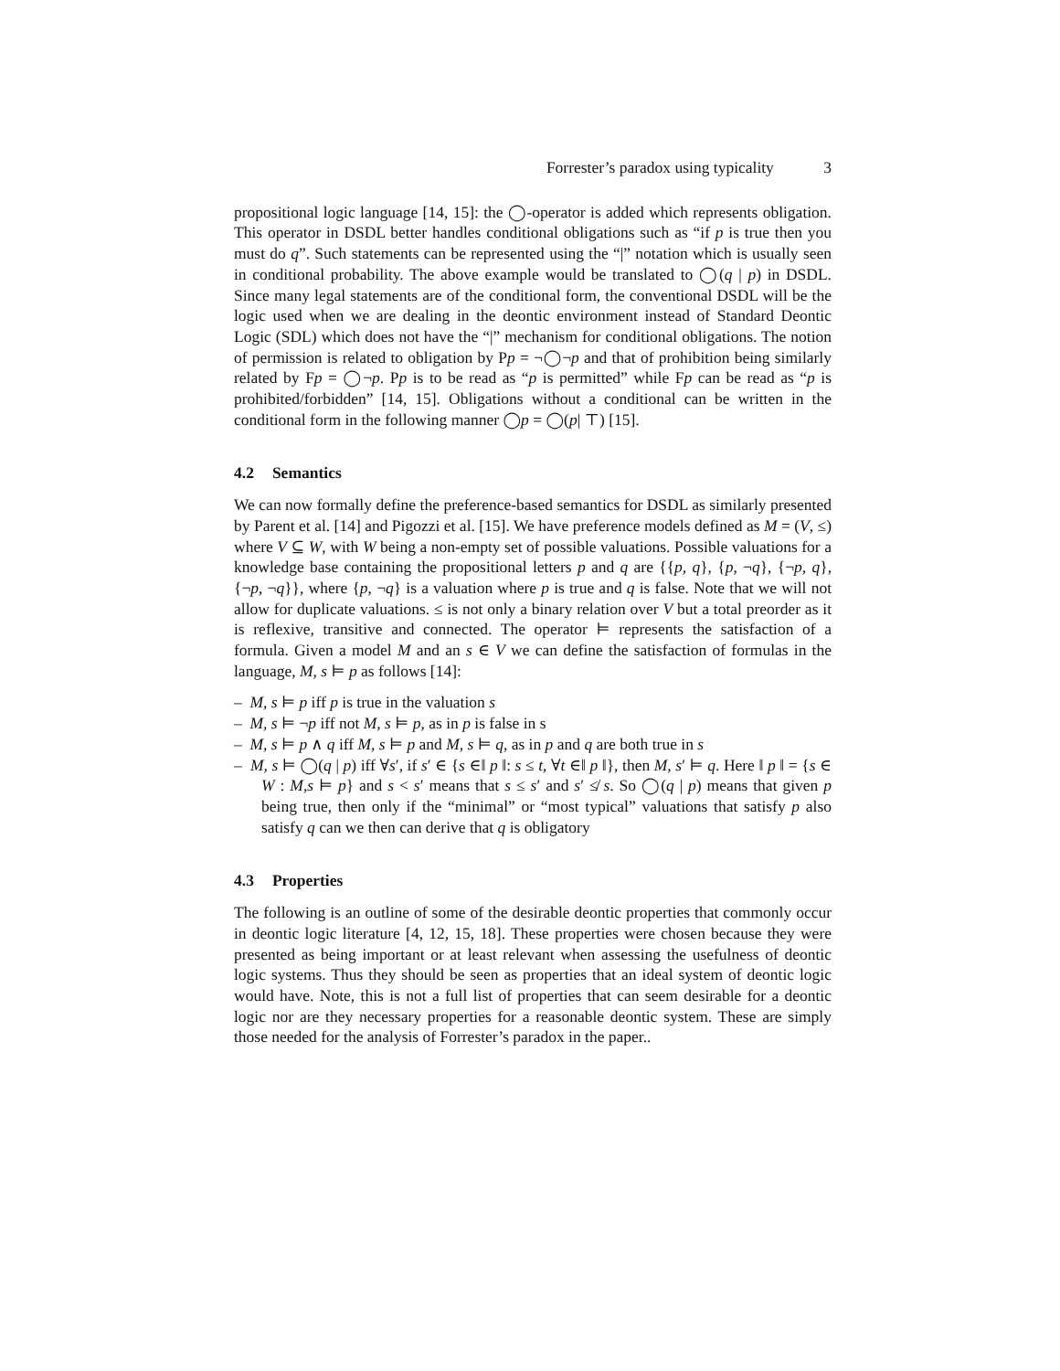Forrester’s paradox using typicality 3
propositional logic language [14, 15]: the ◯-operator is added which represents obligation. This operator in DSDL better handles conditional obligations such as “if p is true then you must do q”. Such statements can be represented using the “|” notation which is usually seen in conditional probability. The above example would be translated to ◯(q | p) in DSDL. Since many legal statements are of the conditional form, the conventional DSDL will be the logic used when we are dealing in the deontic environment instead of Standard Deontic Logic (SDL) which does not have the “|” mechanism for conditional obligations. The notion of permission is related to obligation by Pp = ¬◯¬p and that of prohibition being similarly related by Fp = ◯¬p. Pp is to be read as “p is permitted” while Fp can be read as “p is prohibited/forbidden” [14, 15]. Obligations without a conditional can be written in the conditional form in the following manner ◯p = ◯(p| ⊤) [15].
4.2 Semantics
We can now formally define the preference-based semantics for DSDL as similarly presented by Parent et al. [14] and Pigozzi et al. [15]. We have preference models defined as M = (V, ≤) where V ⊆ W, with W being a non-empty set of possible valuations. Possible valuations for a knowledge base containing the propositional letters p and q are {{p, q}, {p, ¬q}, {¬p, q}, {¬p, ¬q}}, where {p, ¬q} is a valuation where p is true and q is false. Note that we will not allow for duplicate valuations. ≤ is not only a binary relation over V but a total preorder as it is reflexive, transitive and connected. The operator ⊨ represents the satisfaction of a formula. Given a model M and an s ∈ V we can define the satisfaction of formulas in the language, M, s ⊨ p as follows [14]:
– M, s ⊨ p iff p is true in the valuation s
– M, s ⊨ ¬p iff not M, s ⊨ p, as in p is false in s
– M, s ⊨ p ∧ q iff M, s ⊨ p and M, s ⊨ q, as in p and q are both true in s
– M, s ⊨ ◯(q | p) iff ∀s′, if s′ ∈ {s ∈‖ p ‖: s ≤ t, ∀t ∈‖ p ‖}, then M, s′ ⊨ q. Here ‖ p ‖ = {s ∈ W : M,s ⊨ p} and s < s′ means that s ≤ s′ and s′ ≰ s. So ◯(q | p) means that given p being true, then only if the “minimal” or “most typical” valuations that satisfy p also satisfy q can we then can derive that q is obligatory
4.3 Properties
The following is an outline of some of the desirable deontic properties that commonly occur in deontic logic literature [4, 12, 15, 18]. These properties were chosen because they were presented as being important or at least relevant when assessing the usefulness of deontic logic systems. Thus they should be seen as properties that an ideal system of deontic logic would have. Note, this is not a full list of properties that can seem desirable for a deontic logic nor are they necessary properties for a reasonable deontic system. These are simply those needed for the analysis of Forrester’s paradox in the paper..